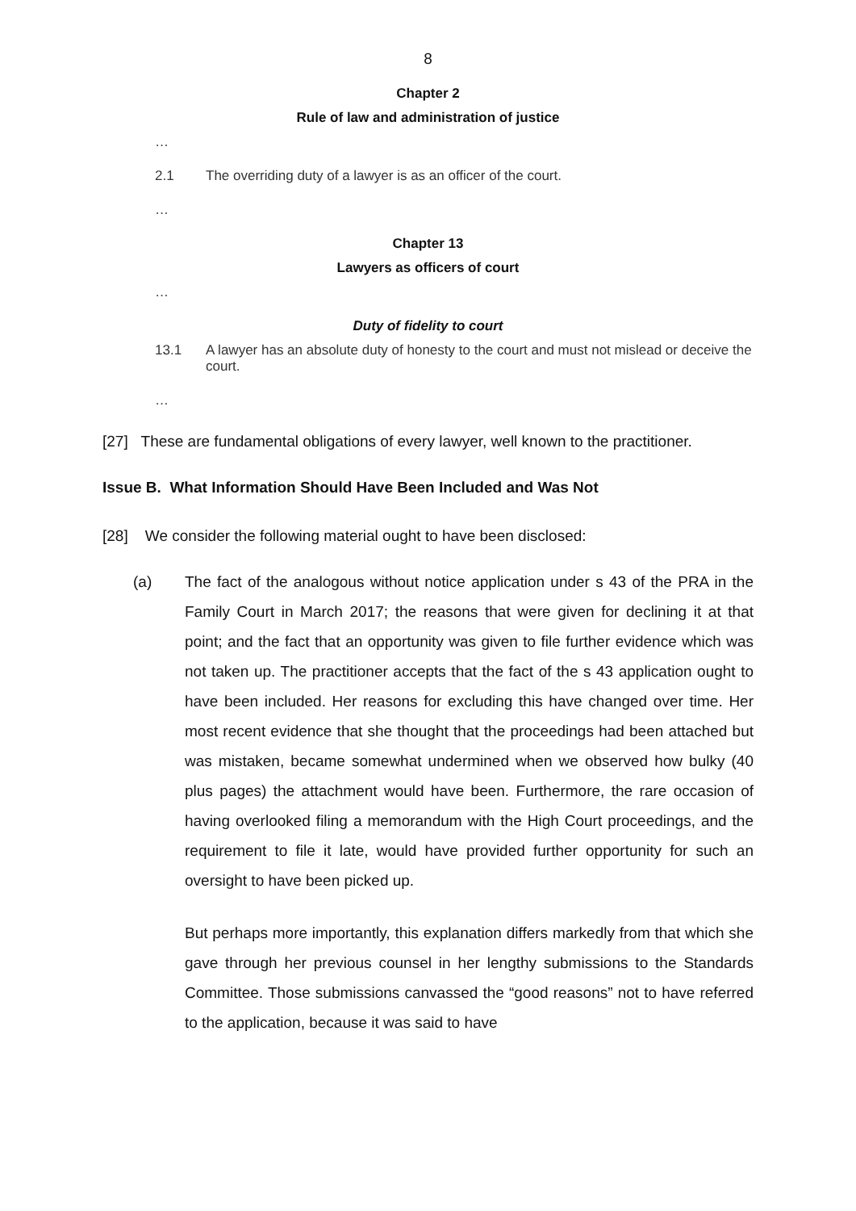8
Chapter 2
Rule of law and administration of justice
…
2.1 The overriding duty of a lawyer is as an officer of the court.
…
Chapter 13
Lawyers as officers of court
…
Duty of fidelity to court
13.1 A lawyer has an absolute duty of honesty to the court and must not mislead or deceive the court.
…
[27] These are fundamental obligations of every lawyer, well known to the practitioner.
Issue B. What Information Should Have Been Included and Was Not
[28] We consider the following material ought to have been disclosed:
(a) The fact of the analogous without notice application under s 43 of the PRA in the Family Court in March 2017; the reasons that were given for declining it at that point; and the fact that an opportunity was given to file further evidence which was not taken up. The practitioner accepts that the fact of the s 43 application ought to have been included. Her reasons for excluding this have changed over time. Her most recent evidence that she thought that the proceedings had been attached but was mistaken, became somewhat undermined when we observed how bulky (40 plus pages) the attachment would have been. Furthermore, the rare occasion of having overlooked filing a memorandum with the High Court proceedings, and the requirement to file it late, would have provided further opportunity for such an oversight to have been picked up.
But perhaps more importantly, this explanation differs markedly from that which she gave through her previous counsel in her lengthy submissions to the Standards Committee. Those submissions canvassed the “good reasons” not to have referred to the application, because it was said to have